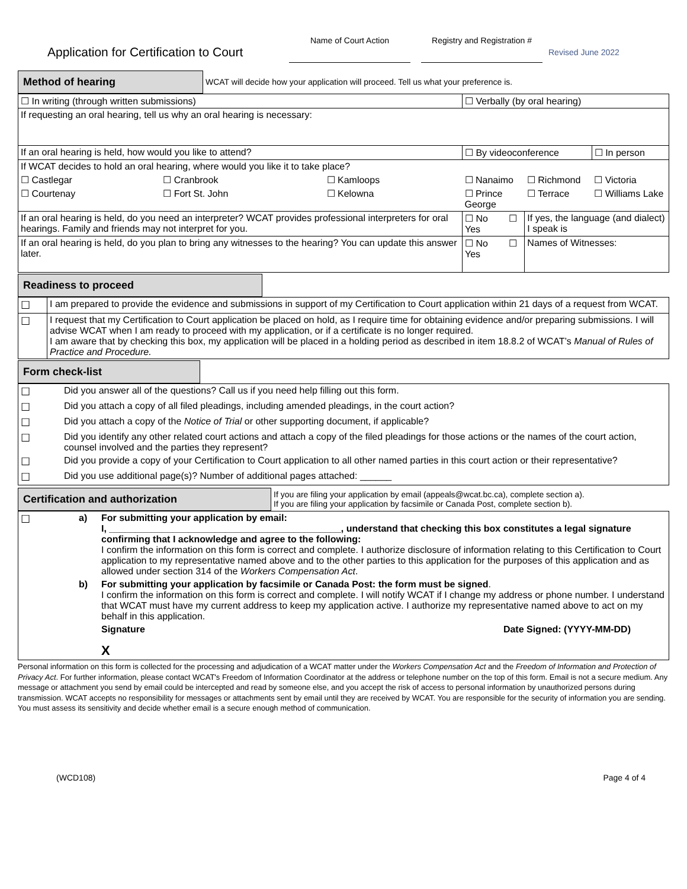Application for Certification to Court
Name of Court Action Registry and Registration #
Revised June 2022
| Method of hearing | WCAT will decide how your application will proceed. Tell us what your preference is. |
| ☐ In writing (through written submissions) | | | ☐ Verbally (by oral hearing) | | |
| If requesting an oral hearing, tell us why an oral hearing is necessary: | | | | | |
| If an oral hearing is held, how would you like to attend? | | | ☐ By videoconference | | ☐ In person |
| If WCAT decides to hold an oral hearing, where would you like it to take place? | | | | | |
| ☐ Castlegar | ☐ Cranbrook | ☐ Kamloops | ☐ Nanaimo | ☐ Richmond | ☐ Victoria |
| ☐ Courtenay | ☐ Fort St. John | ☐ Kelowna | ☐ Prince George | ☐ Terrace | ☐ Williams Lake |
| If an oral hearing is held, do you need an interpreter? WCAT provides professional interpreters for oral hearings. Family and friends may not interpret for you. | | | ☐ No ☐ Yes | If yes, the language (and dialect) I speak is | |
| If an oral hearing is held, do you plan to bring any witnesses to the hearing? You can update this answer later. | | | ☐ No ☐ Yes | Names of Witnesses: | |
| Readiness to proceed | |
| ☐ | I am prepared to provide the evidence and submissions in support of my Certification to Court application within 21 days of a request from WCAT. |
| ☐ | I request that my Certification to Court application be placed on hold, as I require time for obtaining evidence and/or preparing submissions. I will advise WCAT when I am ready to proceed with my application, or if a certificate is no longer required. I am aware that by checking this box, my application will be placed in a holding period as described in item 18.8.2 of WCAT’s Manual of Rules of Practice and Procedure. |
| Form check-list | |
| ☐ | Did you answer all of the questions? Call us if you need help filling out this form. |
| ☐ | Did you attach a copy of all filed pleadings, including amended pleadings, in the court action? |
| ☐ | Did you attach a copy of the Notice of Trial or other supporting document, if applicable? |
| ☐ | Did you identify any other related court actions and attach a copy of the filed pleadings for those actions or the names of the court action, counsel involved and the parties they represent? |
| ☐ | Did you provide a copy of your Certification to Court application to all other named parties in this court action or their representative? |
| ☐ | Did you use additional page(s)? Number of additional pages attached: ______ |
| Certification and authorization | If you are filing your application by email (appeals@wcat.bc.ca), complete section a). If you are filing your application by facsimile or Canada Post, complete section b). |
| ☐ | a) | For submitting your application by email: I, ____________________________________________, understand that checking this box constitutes a legal signature confirming that I acknowledge and agree to the following: I confirm the information on this form is correct and complete. I authorize disclosure of information relating to this Certification to Court application to my representative named above and to the other parties to this application for the purposes of this application and as allowed under section 314 of the Workers Compensation Act . |
| | b) | For submitting your application by facsimile or Canada Post: the form must be signed . I confirm the information on this form is correct and complete. I will notify WCAT if I change my address or phone number. I understand that WCAT must have my current address to keep my application active. I authorize my representative named above to act on my behalf in this application. Signature Date Signed: (YYYY-MM-DD) X |
Personal information on this form is collected for the processing and adjudication of a WCAT matter under the Workers Compensation Act and the Freedom of Information and Protection of Privacy Act. For further information, please contact WCAT's Freedom of Information Coordinator at the address or telephone number on the top of this form. Email is not a secure medium. Any message or attachment you send by email could be intercepted and read by someone else, and you accept the risk of access to personal information by unauthorized persons during transmission. WCAT accepts no responsibility for messages or attachments sent by email until they are received by WCAT. You are responsible for the security of information you are sending. You must assess its sensitivity and decide whether email is a secure enough method of communication.
(WCD108) Page 4 of 4